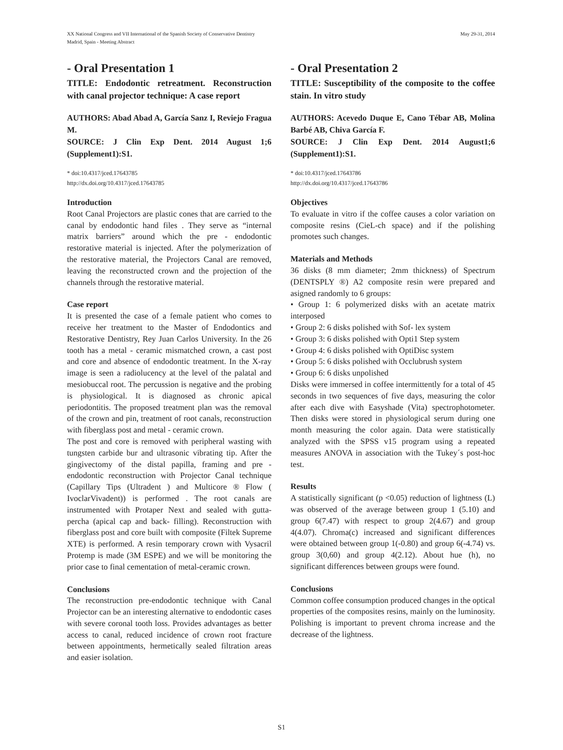XX National Congress and VII International of the Spanish Society of Conservative Dentistry
Madrid, Spain - Meeting Abstract
May 29-31, 2014
- Oral Presentation 1
TITLE: Endodontic retreatment. Reconstruction with canal projector technique: A case report
AUTHORS: Abad Abad A, García Sanz I, Reviejo Fragua M.
SOURCE: J Clin Exp Dent. 2014 August 1;6 (Supplement1):S1.
* doi:10.4317/jced.17643785
http://dx.doi.org/10.4317/jced.17643785
Introduction
Root Canal Projectors are plastic cones that are carried to the canal by endodontic hand files . They serve as “internal matrix barriers” around which the pre - endodontic restorative material is injected. After the polymerization of the restorative material, the Projectors Canal are removed, leaving the reconstructed crown and the projection of the channels through the restorative material.
Case report
It is presented the case of a female patient who comes to receive her treatment to the Master of Endodontics and Restorative Dentistry, Rey Juan Carlos University. In the 26 tooth has a metal - ceramic mismatched crown, a cast post and core and absence of endodontic treatment. In the X-ray image is seen a radiolucency at the level of the palatal and mesiobuccal root. The percussion is negative and the probing is physiological. It is diagnosed as chronic apical periodontitis. The proposed treatment plan was the removal of the crown and pin, treatment of root canals, reconstruction with fiberglass post and metal - ceramic crown.
The post and core is removed with peripheral wasting with tungsten carbide bur and ultrasonic vibrating tip. After the gingivectomy of the distal papilla, framing and pre - endodontic reconstruction with Projector Canal technique (Capillary Tips (Ultradent ) and Multicore ® Flow ( IvoclarVivadent)) is performed . The root canals are instrumented with Protaper Next and sealed with gutta-percha (apical cap and back- filling). Reconstruction with fiberglass post and core built with composite (Filtek Supreme XTE) is performed. A resin temporary crown with Vysacril Protemp is made (3M ESPE) and we will be monitoring the prior case to final cementation of metal-ceramic crown.
Conclusions
The reconstruction pre-endodontic technique with Canal Projector can be an interesting alternative to endodontic cases with severe coronal tooth loss. Provides advantages as better access to canal, reduced incidence of crown root fracture between appointments, hermetically sealed filtration areas and easier isolation.
- Oral Presentation 2
TITLE: Susceptibility of the composite to the coffee stain. In vitro study
AUTHORS: Acevedo Duque E, Cano Tébar AB, Molina Barbé AB, Chiva García F.
SOURCE: J Clin Exp Dent. 2014 August1;6 (Supplement1):S1.
* doi:10.4317/jced.17643786
http://dx.doi.org/10.4317/jced.17643786
Objectives
To evaluate in vitro if the coffee causes a color variation on composite resins (CieL-ch space) and if the polishing promotes such changes.
Materials and Methods
36 disks (8 mm diameter; 2mm thickness) of Spectrum (DENTSPLY ®) A2 composite resin were prepared and asigned randomly to 6 groups:
• Group 1: 6 polymerized disks with an acetate matrix interposed
• Group 2: 6 disks polished with Sof- lex system
• Group 3: 6 disks polished with Opti1 Step system
• Group 4: 6 disks polished with OptiDisc system
• Group 5: 6 disks polished with Occlubrush system
• Group 6: 6 disks unpolished
Disks were immersed in coffee intermittently for a total of 45 seconds in two sequences of five days, measuring the color after each dive with Easyshade (Vita) spectrophotometer. Then disks were stored in physiological serum during one month measuring the color again. Data were statistically analyzed with the SPSS v15 program using a repeated measures ANOVA in association with the Tukey´s post-hoc test.
Results
A statistically significant (p <0.05) reduction of lightness (L) was observed of the average between group 1 (5.10) and group 6(7.47) with respect to group 2(4.67) and group 4(4.07). Chroma(c) increased and significant differences were obtained between group 1(-0.80) and group 6(-4.74) vs. group 3(0,60) and group 4(2.12). About hue (h), no significant differences between groups were found.
Conclusions
Common coffee consumption produced changes in the optical properties of the composites resins, mainly on the luminosity. Polishing is important to prevent chroma increase and the decrease of the lightness.
S1